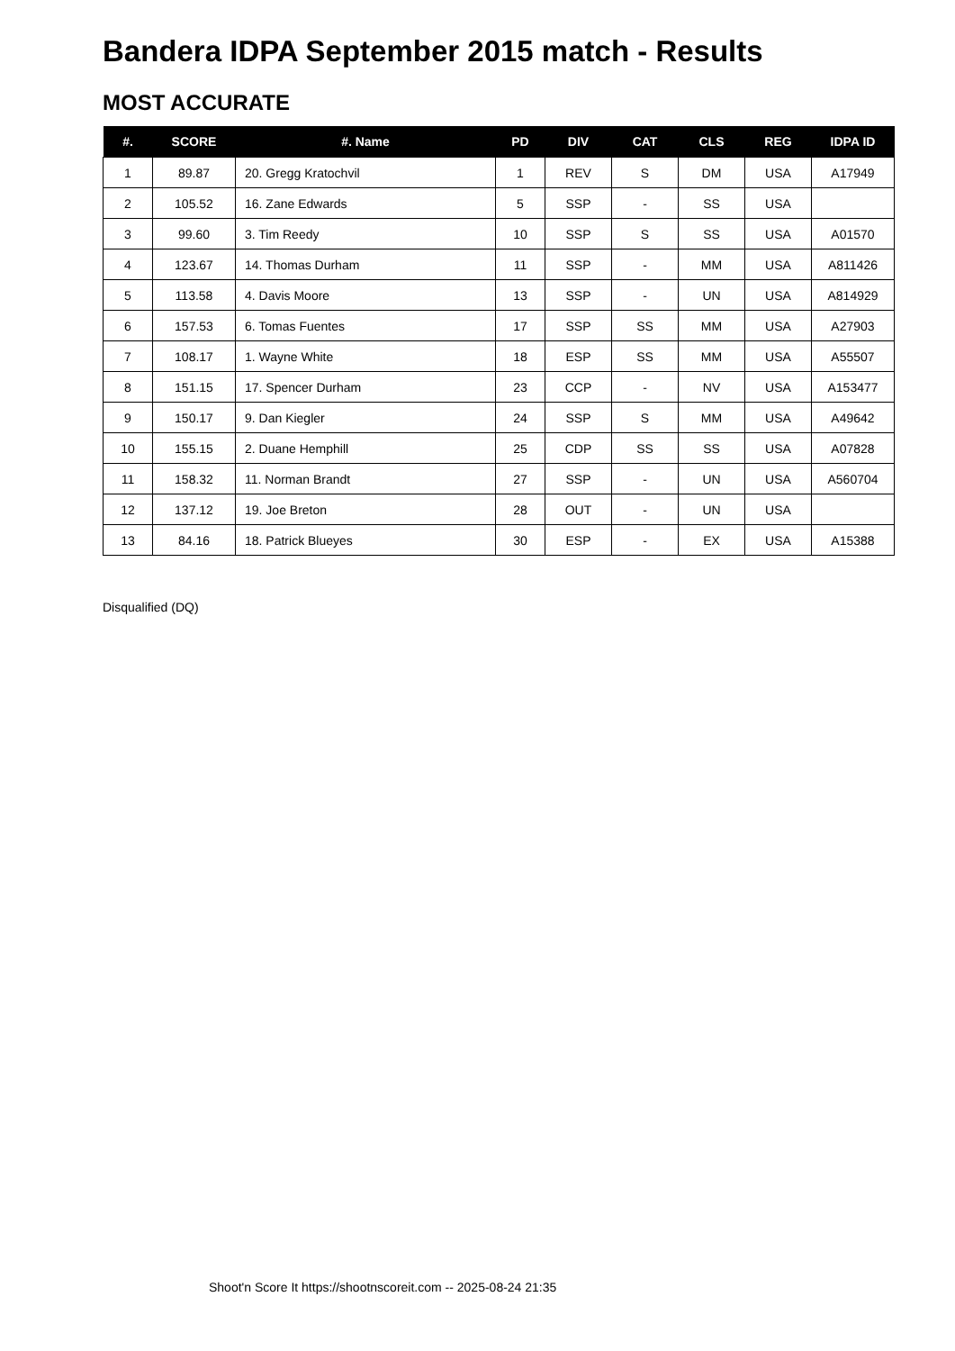Bandera IDPA September 2015 match - Results
MOST ACCURATE
| #. | SCORE | #. Name | PD | DIV | CAT | CLS | REG | IDPA ID |
| --- | --- | --- | --- | --- | --- | --- | --- | --- |
| 1 | 89.87 | 20. Gregg Kratochvil | 1 | REV | S | DM | USA | A17949 |
| 2 | 105.52 | 16. Zane Edwards | 5 | SSP | - | SS | USA | |
| 3 | 99.60 | 3. Tim Reedy | 10 | SSP | S | SS | USA | A01570 |
| 4 | 123.67 | 14. Thomas Durham | 11 | SSP | - | MM | USA | A811426 |
| 5 | 113.58 | 4. Davis Moore | 13 | SSP | - | UN | USA | A814929 |
| 6 | 157.53 | 6. Tomas Fuentes | 17 | SSP | SS | MM | USA | A27903 |
| 7 | 108.17 | 1. Wayne White | 18 | ESP | SS | MM | USA | A55507 |
| 8 | 151.15 | 17. Spencer Durham | 23 | CCP | - | NV | USA | A153477 |
| 9 | 150.17 | 9. Dan Kiegler | 24 | SSP | S | MM | USA | A49642 |
| 10 | 155.15 | 2. Duane Hemphill | 25 | CDP | SS | SS | USA | A07828 |
| 11 | 158.32 | 11. Norman Brandt | 27 | SSP | - | UN | USA | A560704 |
| 12 | 137.12 | 19. Joe Breton | 28 | OUT | - | UN | USA | |
| 13 | 84.16 | 18. Patrick Blueyes | 30 | ESP | - | EX | USA | A15388 |
Disqualified (DQ)
Shoot'n Score It https://shootnscoreit.com -- 2025-08-24 21:35